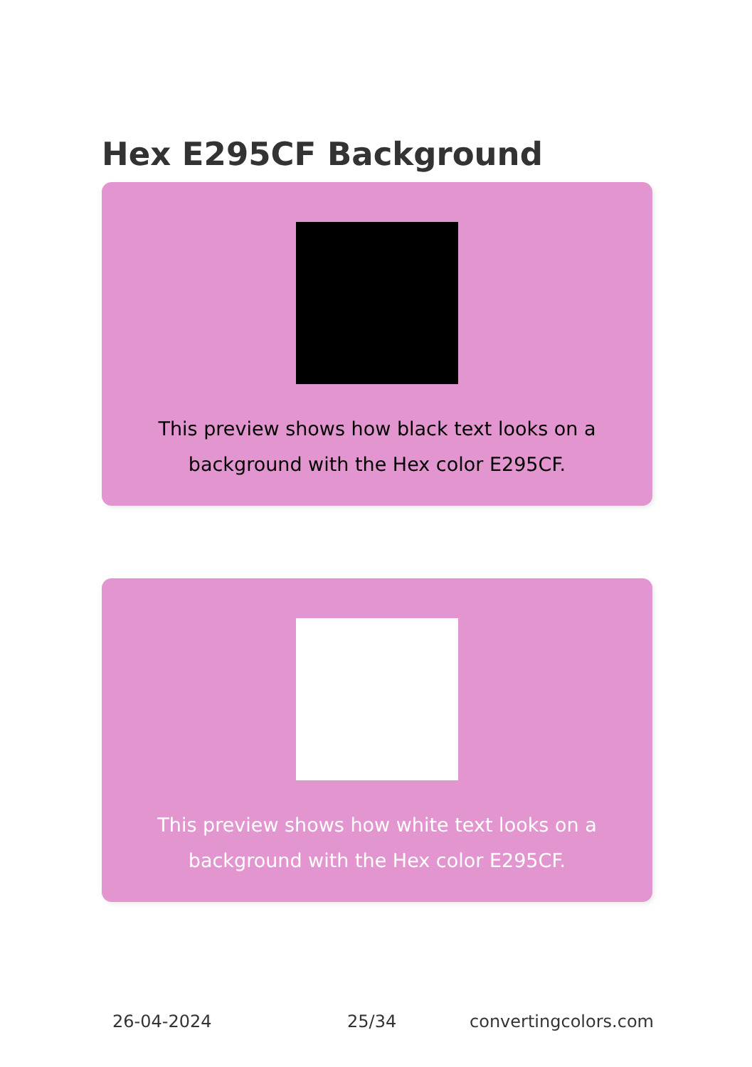Hex E295CF Background
This preview shows how black text looks on a background with the Hex color E295CF.
This preview shows how white text looks on a background with the Hex color E295CF.
26-04-2024 25/34 convertingcolors.com